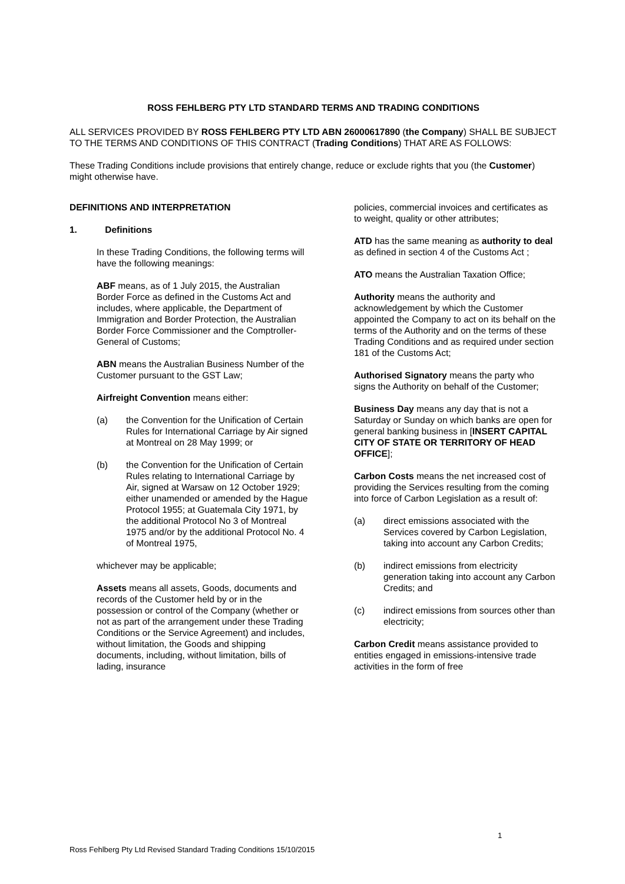ROSS FEHLBERG PTY LTD STANDARD TERMS AND TRADING CONDITIONS
ALL SERVICES PROVIDED BY ROSS FEHLBERG PTY LTD ABN 26000617890 (the Company) SHALL BE SUBJECT TO THE TERMS AND CONDITIONS OF THIS CONTRACT (Trading Conditions) THAT ARE AS FOLLOWS:
These Trading Conditions include provisions that entirely change, reduce or exclude rights that you (the Customer) might otherwise have.
DEFINITIONS AND INTERPRETATION
1. Definitions
In these Trading Conditions, the following terms will have the following meanings:
ABF means, as of 1 July 2015, the Australian Border Force as defined in the Customs Act and includes, where applicable, the Department of Immigration and Border Protection, the Australian Border Force Commissioner and the Comptroller-General of Customs;
ABN means the Australian Business Number of the Customer pursuant to the GST Law;
Airfreight Convention means either:
(a) the Convention for the Unification of Certain Rules for International Carriage by Air signed at Montreal on 28 May 1999; or
(b) the Convention for the Unification of Certain Rules relating to International Carriage by Air, signed at Warsaw on 12 October 1929; either unamended or amended by the Hague Protocol 1955; at Guatemala City 1971, by the additional Protocol No 3 of Montreal 1975 and/or by the additional Protocol No. 4 of Montreal 1975,
whichever may be applicable;
Assets means all assets, Goods, documents and records of the Customer held by or in the possession or control of the Company (whether or not as part of the arrangement under these Trading Conditions or the Service Agreement) and includes, without limitation, the Goods and shipping documents, including, without limitation, bills of lading, insurance
policies, commercial invoices and certificates as to weight, quality or other attributes;
ATD has the same meaning as authority to deal as defined in section 4 of the Customs Act ;
ATO means the Australian Taxation Office;
Authority means the authority and acknowledgement by which the Customer appointed the Company to act on its behalf on the terms of the Authority and on the terms of these Trading Conditions and as required under section 181 of the Customs Act;
Authorised Signatory means the party who signs the Authority on behalf of the Customer;
Business Day means any day that is not a Saturday or Sunday on which banks are open for general banking business in [INSERT CAPITAL CITY OF STATE OR TERRITORY OF HEAD OFFICE];
Carbon Costs means the net increased cost of providing the Services resulting from the coming into force of Carbon Legislation as a result of:
(a) direct emissions associated with the Services covered by Carbon Legislation, taking into account any Carbon Credits;
(b) indirect emissions from electricity generation taking into account any Carbon Credits; and
(c) indirect emissions from sources other than electricity;
Carbon Credit means assistance provided to entities engaged in emissions-intensive trade activities in the form of free
1
Ross Fehlberg Pty Ltd Revised Standard Trading Conditions 15/10/2015